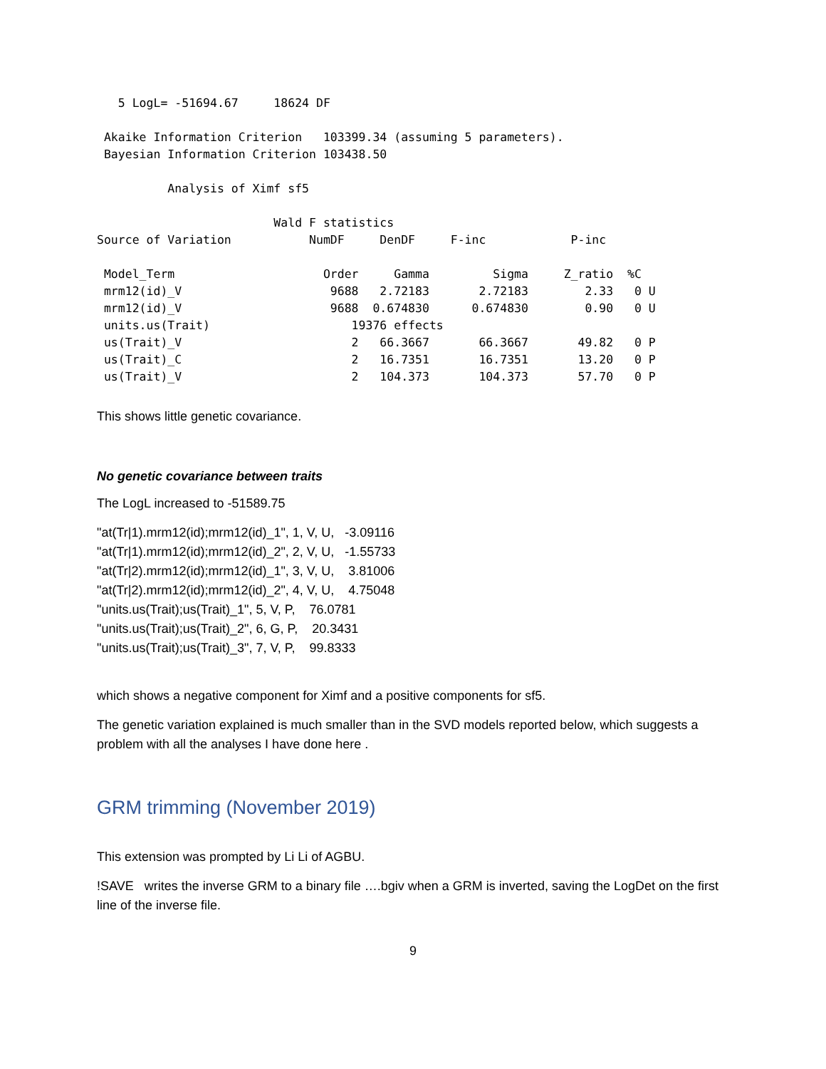5 LogL= -51694.67     18624 DF

 Akaike Information Criterion   103399.34 (assuming 5 parameters).
 Bayesian Information Criterion 103438.50

          Analysis of Ximf sf5

                         Wald F statistics
Source of Variation           NumDF     DenDF     F-inc            P-inc

 Model_Term                     Order     Gamma         Sigma     Z_ratio  %C
 mrm12(id)_V                     9688   2.72183       2.72183        2.33   0 U
 mrm12(id)_V                     9688  0.674830      0.674830        0.90   0 U
 units.us(Trait)                    19376 effects
 us(Trait)_V                        2   66.3667       66.3667       49.82   0 P
 us(Trait)_C                        2   16.7351       16.7351       13.20   0 P
 us(Trait)_V                        2   104.373       104.373       57.70   0 P
This shows little genetic covariance.
No genetic covariance between traits
The LogL increased to -51589.75
"at(Tr|1).mrm12(id);mrm12(id)_1", 1, V, U, -3.09116
"at(Tr|1).mrm12(id);mrm12(id)_2", 2, V, U, -1.55733
"at(Tr|2).mrm12(id);mrm12(id)_1", 3, V, U, 3.81006
"at(Tr|2).mrm12(id);mrm12(id)_2", 4, V, U, 4.75048
"units.us(Trait);us(Trait)_1", 5, V, P, 76.0781
"units.us(Trait);us(Trait)_2", 6, G, P, 20.3431
"units.us(Trait);us(Trait)_3", 7, V, P, 99.8333
which shows a negative component for Ximf and a positive components for sf5.
The genetic variation explained is much smaller than in the SVD models reported below, which suggests a problem with all the analyses I have done here .
GRM trimming (November 2019)
This extension was prompted by Li Li of AGBU.
!SAVE writes the inverse GRM to a binary file ….bgiv when a GRM is inverted, saving the LogDet on the first line of the inverse file.
9